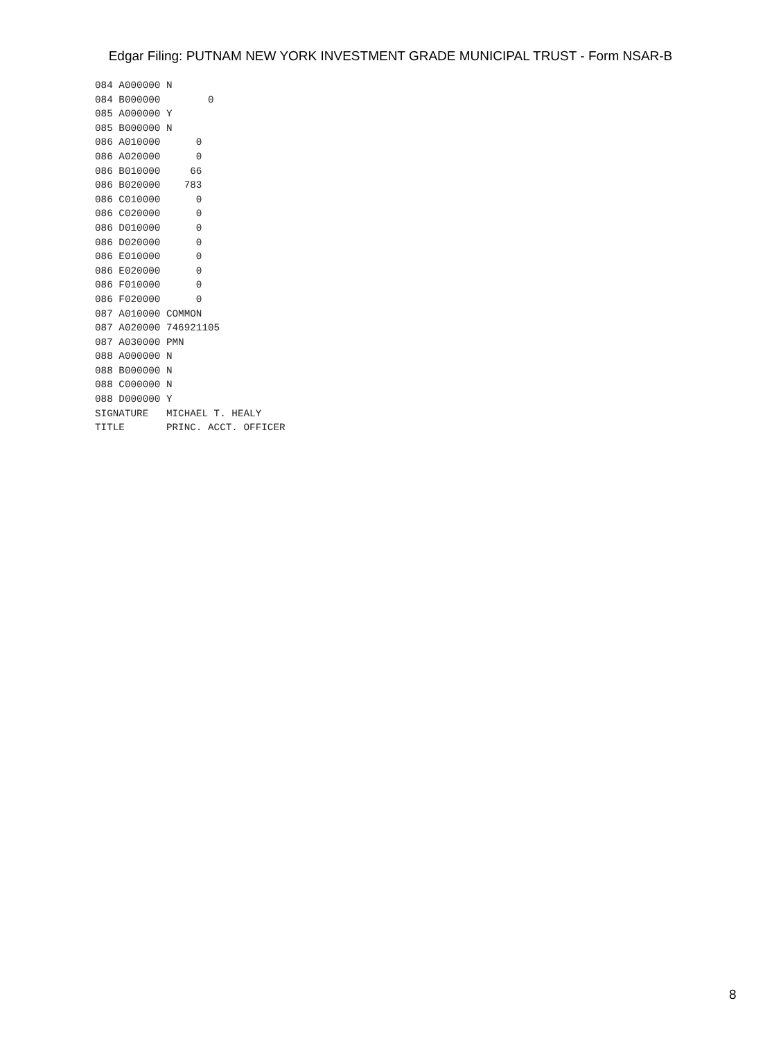Edgar Filing: PUTNAM NEW YORK INVESTMENT GRADE MUNICIPAL TRUST - Form NSAR-B
084 A000000 N
084 B000000        0
085 A000000 Y
085 B000000 N
086 A010000      0
086 A020000      0
086 B010000     66
086 B020000    783
086 C010000      0
086 C020000      0
086 D010000      0
086 D020000      0
086 E010000      0
086 E020000      0
086 F010000      0
086 F020000      0
087 A010000 COMMON
087 A020000 746921105
087 A030000 PMN
088 A000000 N
088 B000000 N
088 C000000 N
088 D000000 Y
SIGNATURE   MICHAEL T. HEALY
TITLE       PRINC. ACCT. OFFICER
8